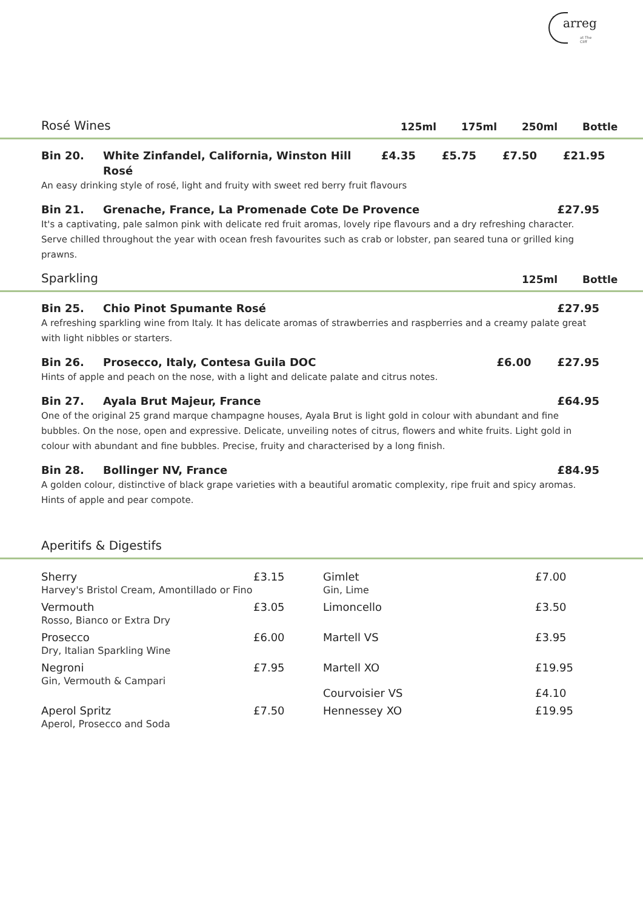arreg
at The Cliff
Rosé Wines 125ml 175ml 250ml Bottle
Bin 20. White Zinfandel, California, Winston Hill Rosé £4.35 £5.75 £7.50 £21.95
An easy drinking style of rosé, light and fruity with sweet red berry fruit flavours
Bin 21. Grenache, France, La Promenade Cote De Provence £27.95
It's a captivating, pale salmon pink with delicate red fruit aromas, lovely ripe flavours and a dry refreshing character. Serve chilled throughout the year with ocean fresh favourites such as crab or lobster, pan seared tuna or grilled king prawns.
Sparkling 125ml Bottle
Bin 25. Chio Pinot Spumante Rosé £27.95
A refreshing sparkling wine from Italy. It has delicate aromas of strawberries and raspberries and a creamy palate great with light nibbles or starters.
Bin 26. Prosecco, Italy, Contesa Guila DOC £6.00 £27.95
Hints of apple and peach on the nose, with a light and delicate palate and citrus notes.
Bin 27. Ayala Brut Majeur, France £64.95
One of the original 25 grand marque champagne houses, Ayala Brut is light gold in colour with abundant and fine bubbles. On the nose, open and expressive. Delicate, unveiling notes of citrus, flowers and white fruits. Light gold in colour with abundant and fine bubbles. Precise, fruity and characterised by a long finish.
Bin 28. Bollinger NV, France £84.95
A golden colour, distinctive of black grape varieties with a beautiful aromatic complexity, ripe fruit and spicy aromas. Hints of apple and pear compote.
Aperitifs & Digestifs
| Sherry Harvey's Bristol Cream, Amontillado or Fino | £3.15 | Gimlet Gin, Lime | £7.00 |
| Vermouth Rosso, Bianco or Extra Dry | £3.05 | Limoncello | £3.50 |
| Prosecco Dry, Italian Sparkling Wine | £6.00 | Martell VS | £3.95 |
| Negroni Gin, Vermouth & Campari | £7.95 | Martell XO Courvoisier VS | £19.95 £4.10 |
| Aperol Spritz Aperol, Prosecco and Soda | £7.50 | Hennessey XO | £19.95 |